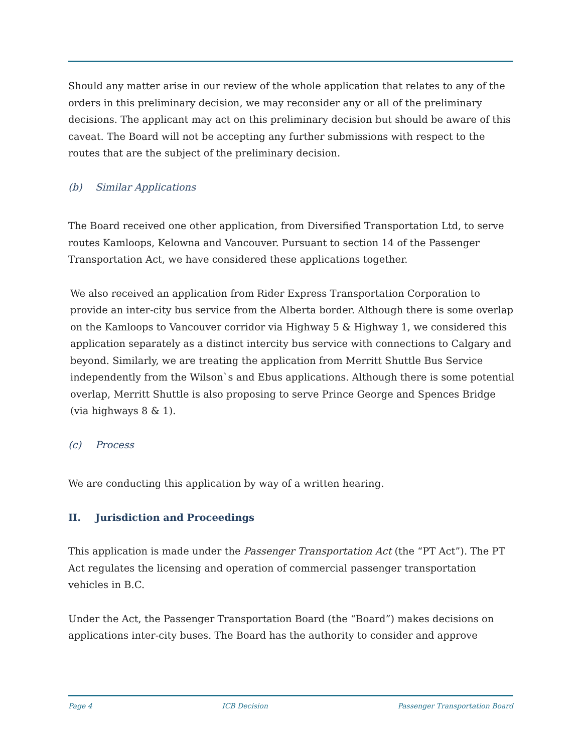Should any matter arise in our review of the whole application that relates to any of the orders in this preliminary decision, we may reconsider any or all of the preliminary decisions. The applicant may act on this preliminary decision but should be aware of this caveat. The Board will not be accepting any further submissions with respect to the routes that are the subject of the preliminary decision.
(b) Similar Applications
The Board received one other application, from Diversified Transportation Ltd, to serve routes Kamloops, Kelowna and Vancouver. Pursuant to section 14 of the Passenger Transportation Act, we have considered these applications together.
We also received an application from Rider Express Transportation Corporation to provide an inter-city bus service from the Alberta border. Although there is some overlap on the Kamloops to Vancouver corridor via Highway 5 & Highway 1, we considered this application separately as a distinct intercity bus service with connections to Calgary and beyond. Similarly, we are treating the application from Merritt Shuttle Bus Service independently from the Wilson`s and Ebus applications. Although there is some potential overlap, Merritt Shuttle is also proposing to serve Prince George and Spences Bridge (via highways 8 & 1).
(c) Process
We are conducting this application by way of a written hearing.
II. Jurisdiction and Proceedings
This application is made under the Passenger Transportation Act (the “PT Act”). The PT Act regulates the licensing and operation of commercial passenger transportation vehicles in B.C.
Under the Act, the Passenger Transportation Board (the “Board”) makes decisions on applications inter-city buses. The Board has the authority to consider and approve
Page 4 ICB Decision Passenger Transportation Board